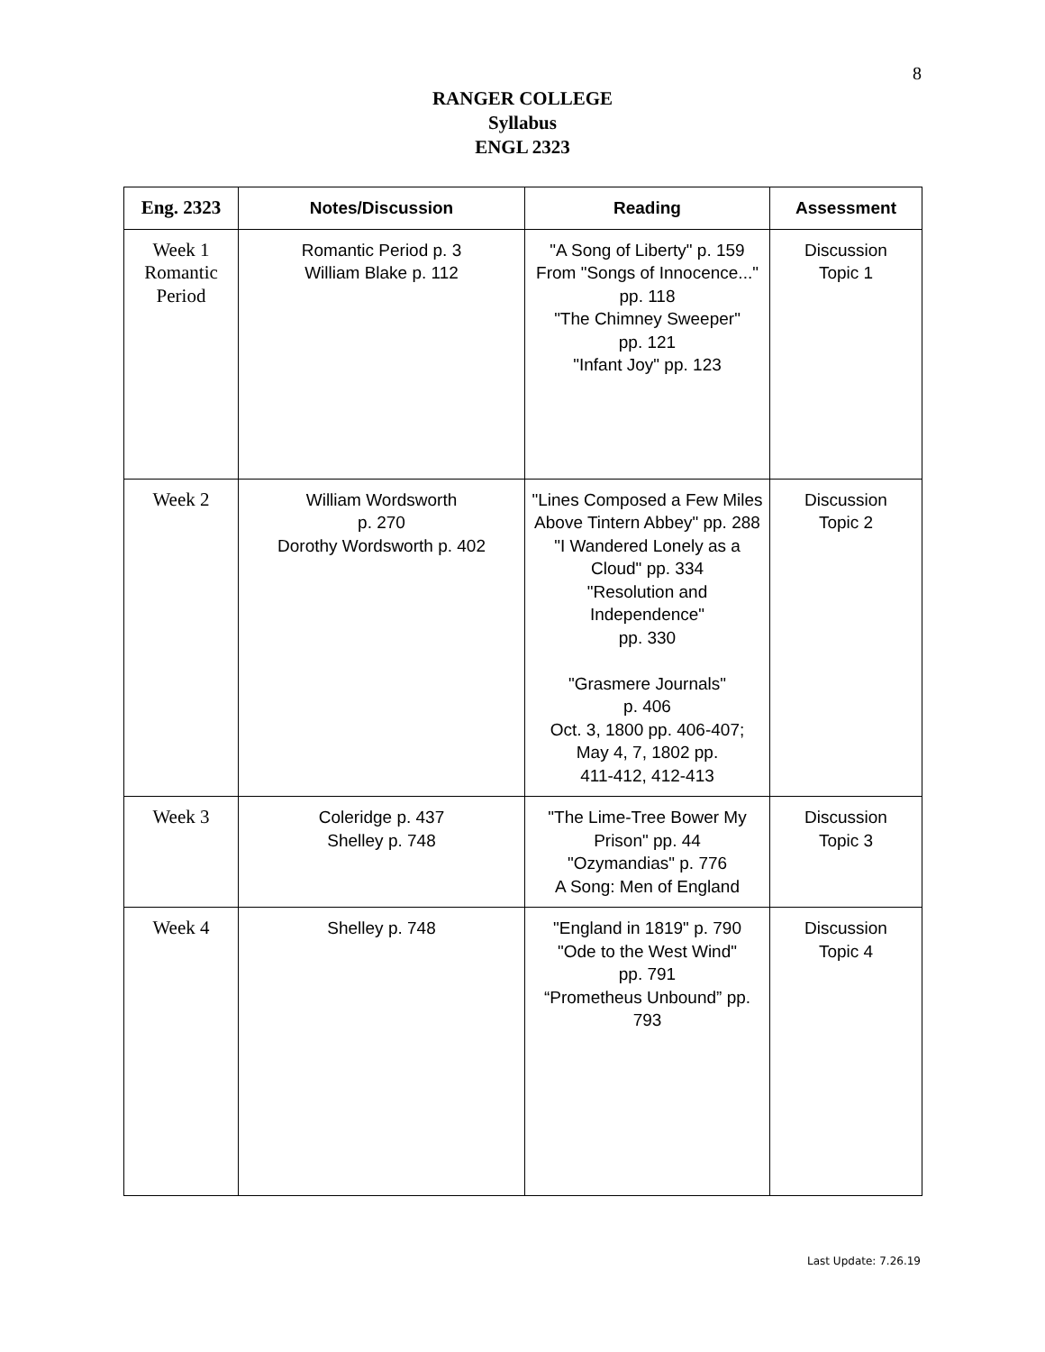8
RANGER COLLEGE
Syllabus
ENGL 2323
| Eng. 2323 | Notes/Discussion | Reading | Assessment |
| --- | --- | --- | --- |
| Week 1 Romantic Period | Romantic Period p. 3 William Blake p. 112 | "A Song of Liberty" p. 159 From "Songs of Innocence..." pp. 118 "The Chimney Sweeper" pp. 121 "Infant Joy" pp. 123 | Discussion Topic 1 |
| Week 2 | William Wordsworth p. 270 Dorothy Wordsworth p. 402 | "Lines Composed a Few Miles Above Tintern Abbey" pp. 288 "I Wandered Lonely as a Cloud" pp. 334 "Resolution and Independence" pp. 330 "Grasmere Journals" p. 406 Oct. 3, 1800 pp. 406-407; May 4, 7, 1802 pp. 411-412, 412-413 | Discussion Topic 2 |
| Week 3 | Coleridge p. 437 Shelley p. 748 | "The Lime-Tree Bower My Prison" pp. 44 "Ozymandias" p. 776 A Song: Men of England | Discussion Topic 3 |
| Week 4 | Shelley p. 748 | "England in 1819" p. 790 "Ode to the West Wind" pp. 791 “Prometheus Unbound” pp. 793 | Discussion Topic 4 |
Last Update: 7.26.19